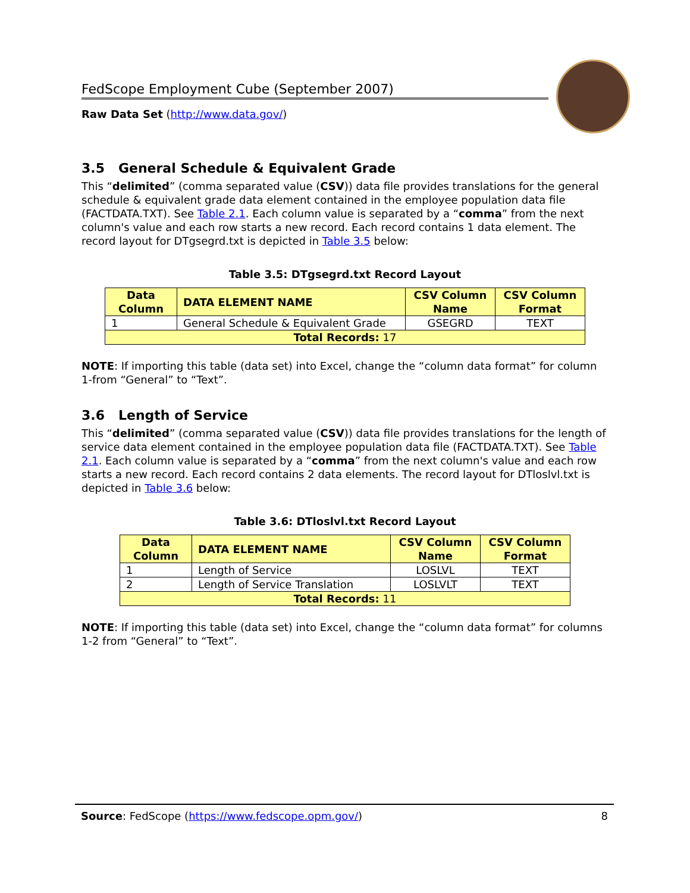FedScope Employment Cube (September 2007)
Raw Data Set (http://www.data.gov/)
3.5 General Schedule & Equivalent Grade
This “delimited” (comma separated value (CSV)) data file provides translations for the general schedule & equivalent grade data element contained in the employee population data file (FACTDATA.TXT). See Table 2.1. Each column value is separated by a “comma” from the next column's value and each row starts a new record. Each record contains 1 data element. The record layout for DTgsegrd.txt is depicted in Table 3.5 below:
Table 3.5: DTgsegrd.txt Record Layout
| Data Column | DATA ELEMENT NAME | CSV Column Name | CSV Column Format |
| --- | --- | --- | --- |
| 1 | General Schedule & Equivalent Grade | GSEGRD | TEXT |
| Total Records: 17 | | | |
NOTE: If importing this table (data set) into Excel, change the “column data format” for column 1-from “General” to “Text”.
3.6 Length of Service
This “delimited” (comma separated value (CSV)) data file provides translations for the length of service data element contained in the employee population data file (FACTDATA.TXT). See Table 2.1. Each column value is separated by a “comma” from the next column's value and each row starts a new record. Each record contains 2 data elements. The record layout for DTloslvl.txt is depicted in Table 3.6 below:
Table 3.6: DTloslvl.txt Record Layout
| Data Column | DATA ELEMENT NAME | CSV Column Name | CSV Column Format |
| --- | --- | --- | --- |
| 1 | Length of Service | LOSLVL | TEXT |
| 2 | Length of Service Translation | LOSLVLT | TEXT |
| Total Records: 11 | | | |
NOTE: If importing this table (data set) into Excel, change the “column data format” for columns 1-2 from “General” to “Text”.
Source: FedScope (https://www.fedscope.opm.gov/) 8